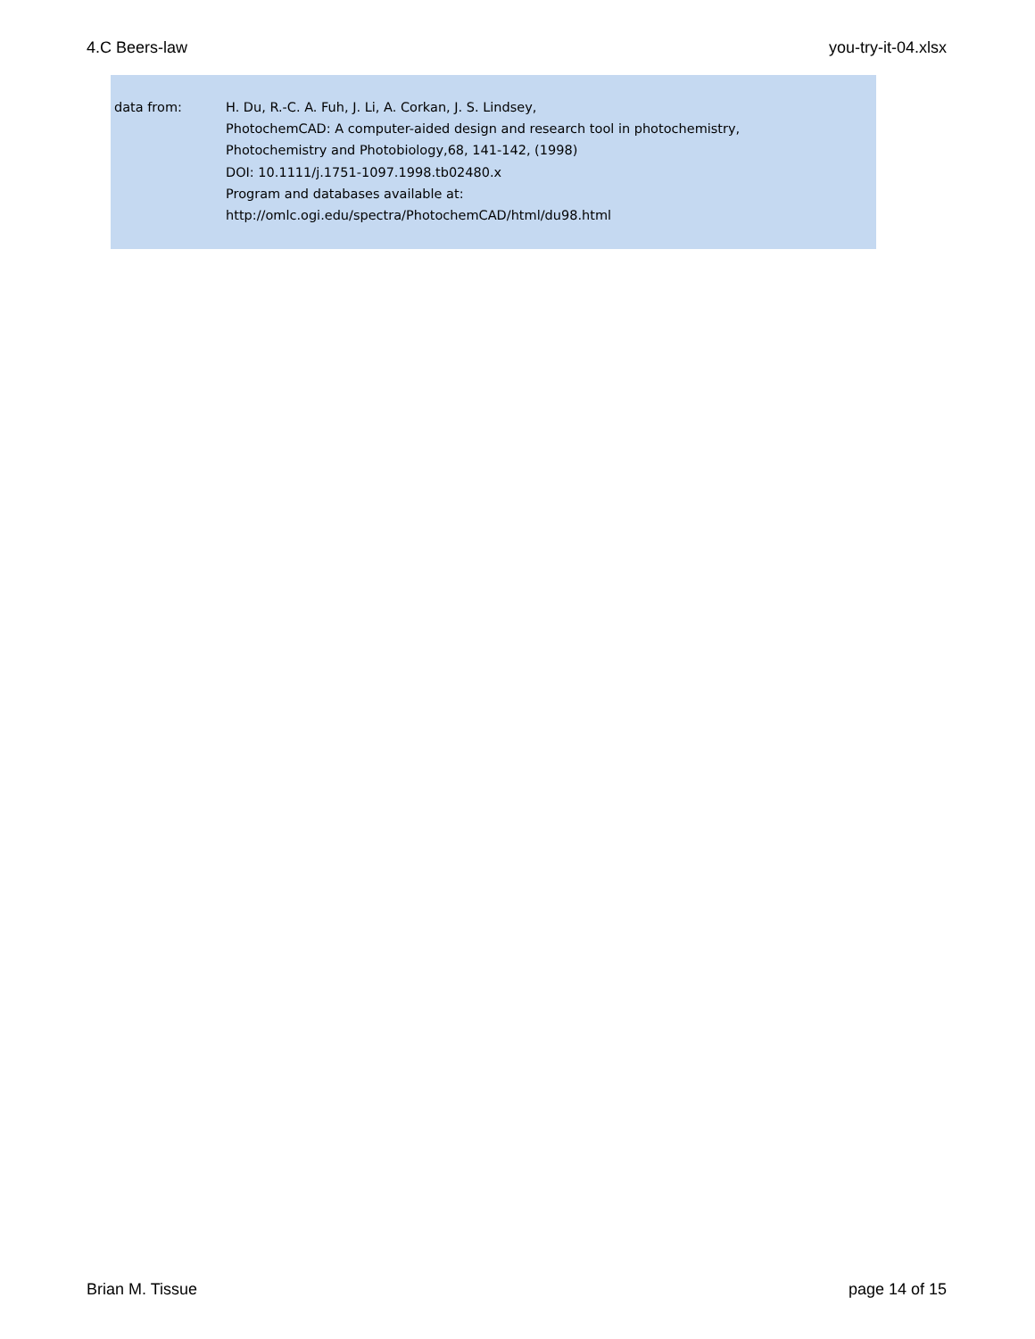4.C Beers-law you-try-it-04.xlsx
| data from: | H. Du, R.-C. A. Fuh, J. Li, A. Corkan, J. S. Lindsey, |
| | PhotochemCAD: A computer-aided design and research tool in photochemistry, |
| | Photochemistry and Photobiology,68, 141-142, (1998) |
| | DOI: 10.1111/j.1751-1097.1998.tb02480.x |
| | Program and databases available at: |
| | http://omlc.ogi.edu/spectra/PhotochemCAD/html/du98.html |
Brian M. Tissue page 14 of 15